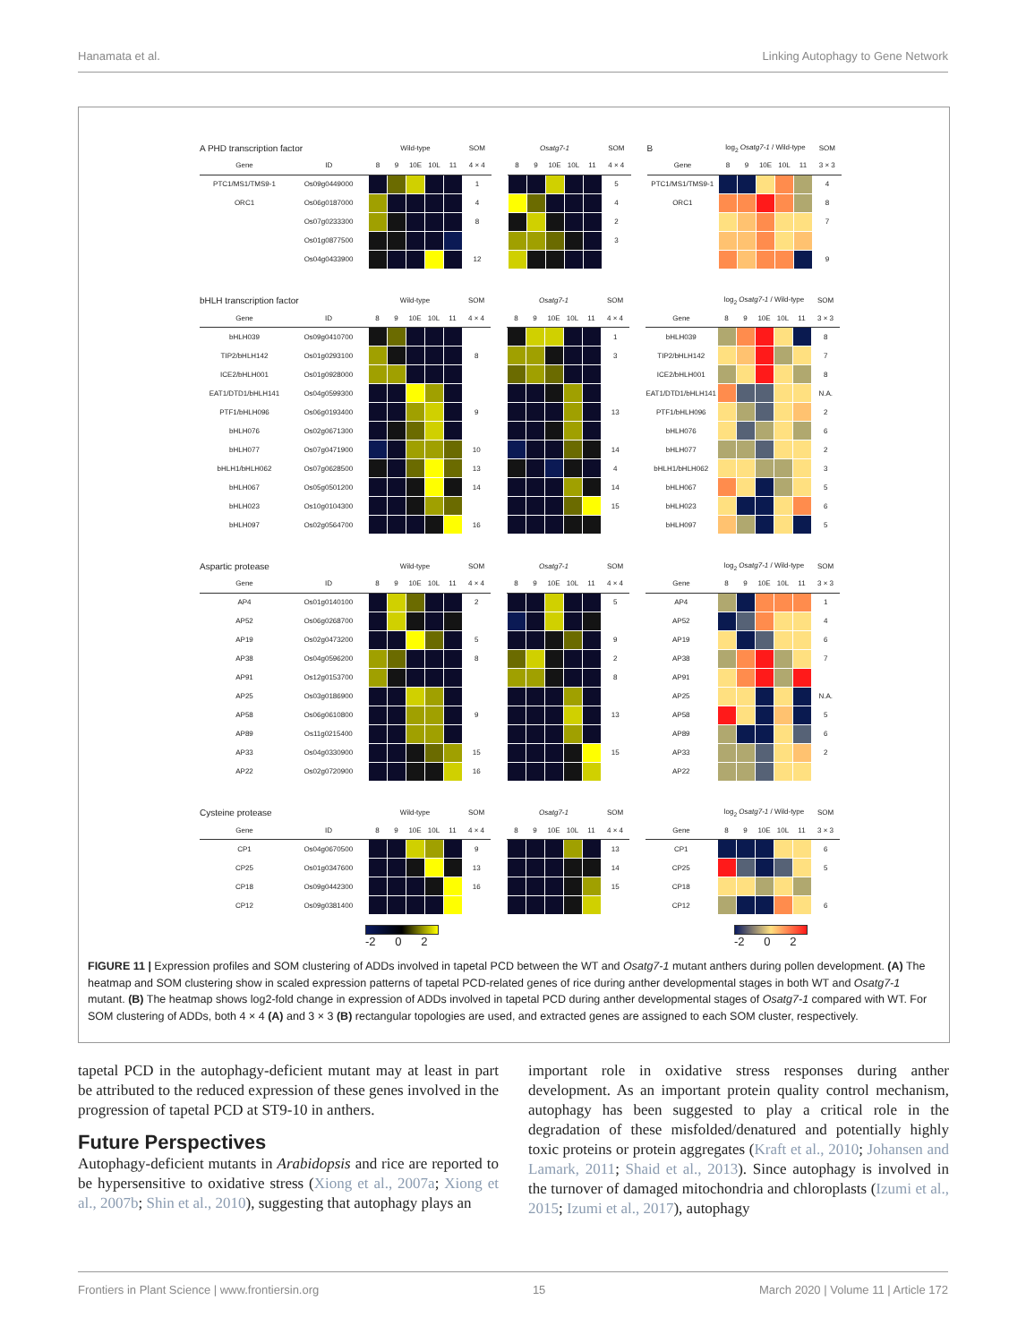Hanamata et al. Linking Autophagy to Gene Network
| A PHD transcription factor | | Wild-type | | | | | SOM | | Osatg7-1 | | | | | SOM | | B | log<sub>2</sub> Osatg7-1 / Wild-type | | | | | SOM |
| Gene | ID | 8 | 9 | 10E | 10L | 11 | 4 × 4 | | 8 | 9 | 10E | 10L | 11 | 4 × 4 | | Gene | 8 | 9 | 10E | 10L | 11 | 3 × 3 |
| PTC1/MS1/TMS9-1 | Os09g0449000 | | | | | | 1 | | | | | | | 5 | | PTC1/MS1/TMS9-1 | | | | | | 4 |
| ORC1 | Os06g0187000 | | | | | | 4 | | | | | | | 4 | | ORC1 | | | | | | 8 |
| | Os07g0233300 | | | | | | 8 | | | | | | | 2 | | | | | | | | 7 |
| | Os01g0877500 | | | | | | | | | | | | | 3 | | | | | | | | |
| | Os04g0433900 | | | | | | 12 | | | | | | | | | | | | | | | 9 |
| bHLH transcription factor | | Wild-type | | | | | SOM | | Osatg7-1 | | | | | SOM | | | log<sub>2</sub> Osatg7-1 / Wild-type | | | | | SOM |
| Gene | ID | 8 | 9 | 10E | 10L | 11 | 4 × 4 | | 8 | 9 | 10E | 10L | 11 | 4 × 4 | | Gene | 8 | 9 | 10E | 10L | 11 | 3 × 3 |
| bHLH039 | Os09g0410700 | | | | | | | | | | | | | 1 | | bHLH039 | | | | | | 8 |
| TIP2/bHLH142 | Os01g0293100 | | | | | | 8 | | | | | | | 3 | | TIP2/bHLH142 | | | | | | 7 |
| ICE2/bHLH001 | Os01g0928000 | | | | | | | | | | | | | | | ICE2/bHLH001 | | | | | | 8 |
| EAT1/DTD1/bHLH141 | Os04g0599300 | | | | | | | | | | | | | | | EAT1/DTD1/bHLH141 | | | | | | N.A. |
| PTF1/bHLH096 | Os06g0193400 | | | | | | 9 | | | | | | | 13 | | PTF1/bHLH096 | | | | | | 2 |
| bHLH076 | Os02g0671300 | | | | | | | | | | | | | | | bHLH076 | | | | | | 6 |
| bHLH077 | Os07g0471900 | | | | | | 10 | | | | | | | 14 | | bHLH077 | | | | | | 2 |
| bHLH1/bHLH062 | Os07g0628500 | | | | | | 13 | | | | | | | 4 | | bHLH1/bHLH062 | | | | | | 3 |
| bHLH067 | Os05g0501200 | | | | | | 14 | | | | | | | 14 | | bHLH067 | | | | | | 5 |
| bHLH023 | Os10g0104300 | | | | | | | | | | | | | 15 | | bHLH023 | | | | | | 6 |
| bHLH097 | Os02g0564700 | | | | | | 16 | | | | | | | | | bHLH097 | | | | | | 5 |
| Aspartic protease | | Wild-type | | | | | SOM | | Osatg7-1 | | | | | SOM | | | log<sub>2</sub> Osatg7-1 / Wild-type | | | | | SOM |
| Gene | ID | 8 | 9 | 10E | 10L | 11 | 4 × 4 | | 8 | 9 | 10E | 10L | 11 | 4 × 4 | | Gene | 8 | 9 | 10E | 10L | 11 | 3 × 3 |
| AP4 | Os01g0140100 | | | | | | 2 | | | | | | | 5 | | AP4 | | | | | | 1 |
| AP52 | Os06g0268700 | | | | | | | | | | | | | | | AP52 | | | | | | 4 |
| AP19 | Os02g0473200 | | | | | | 5 | | | | | | | 9 | | AP19 | | | | | | 6 |
| AP38 | Os04g0596200 | | | | | | 8 | | | | | | | 2 | | AP38 | | | | | | 7 |
| AP91 | Os12g0153700 | | | | | | | | | | | | | 8 | | AP91 | | | | | | |
| AP25 | Os03g0186900 | | | | | | | | | | | | | | | AP25 | | | | | | N.A. |
| AP58 | Os06g0610800 | | | | | | 9 | | | | | | | 13 | | AP58 | | | | | | 5 |
| AP89 | Os11g0215400 | | | | | | | | | | | | | | | AP89 | | | | | | 6 |
| AP33 | Os04g0330900 | | | | | | 15 | | | | | | | 15 | | AP33 | | | | | | 2 |
| AP22 | Os02g0720900 | | | | | | 16 | | | | | | | | | AP22 | | | | | | |
| Cysteine protease | | Wild-type | | | | | SOM | | Osatg7-1 | | | | | SOM | | | log<sub>2</sub> Osatg7-1 / Wild-type | | | | | SOM |
| Gene | ID | 8 | 9 | 10E | 10L | 11 | 4 × 4 | | 8 | 9 | 10E | 10L | 11 | 4 × 4 | | Gene | 8 | 9 | 10E | 10L | 11 | 3 × 3 |
| CP1 | Os04g0670500 | | | | | | 9 | | | | | | | 13 | | CP1 | | | | | | 6 |
| CP25 | Os01g0347600 | | | | | | 13 | | | | | | | 14 | | CP25 | | | | | | 5 |
| CP18 | Os09g0442300 | | | | | | 16 | | | | | | | 15 | | CP18 | | | | | | |
| CP12 | Os09g0381400 | | | | | | | | | | | | | | | CP12 | | | | | | 6 |
-2 0 2 -2 0 2
FIGURE 11 | Expression profiles and SOM clustering of ADDs involved in tapetal PCD between the WT and Osatg7-1 mutant anthers during pollen development. (A) The heatmap and SOM clustering show in scaled expression patterns of tapetal PCD-related genes of rice during anther developmental stages in both WT and Osatg7-1 mutant. (B) The heatmap shows log2-fold change in expression of ADDs involved in tapetal PCD during anther developmental stages of Osatg7-1 compared with WT. For SOM clustering of ADDs, both 4 × 4 (A) and 3 × 3 (B) rectangular topologies are used, and extracted genes are assigned to each SOM cluster, respectively.
tapetal PCD in the autophagy-deficient mutant may at least in part be attributed to the reduced expression of these genes involved in the progression of tapetal PCD at ST9-10 in anthers.
Future Perspectives
Autophagy-deficient mutants in Arabidopsis and rice are reported to be hypersensitive to oxidative stress (Xiong et al., 2007a; Xiong et al., 2007b; Shin et al., 2010), suggesting that autophagy plays an
important role in oxidative stress responses during anther development. As an important protein quality control mechanism, autophagy has been suggested to play a critical role in the degradation of these misfolded/denatured and potentially highly toxic proteins or protein aggregates (Kraft et al., 2010; Johansen and Lamark, 2011; Shaid et al., 2013). Since autophagy is involved in the turnover of damaged mitochondria and chloroplasts (Izumi et al., 2015; Izumi et al., 2017), autophagy
Frontiers in Plant Science | www.frontiersin.org 15 March 2020 | Volume 11 | Article 172